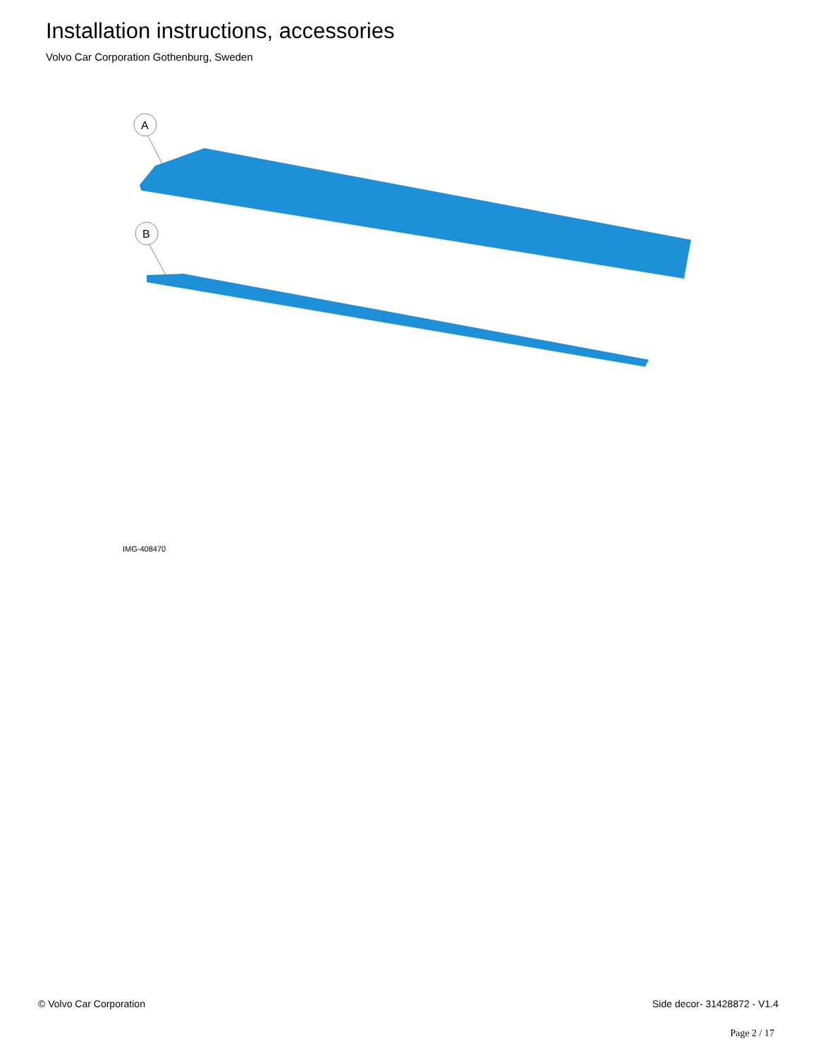Installation instructions, accessories
Volvo Car Corporation Gothenburg, Sweden
A
B
IMG-408470
© Volvo Car Corporation Side decor- 31428872 - V1.4
Page 2 / 17